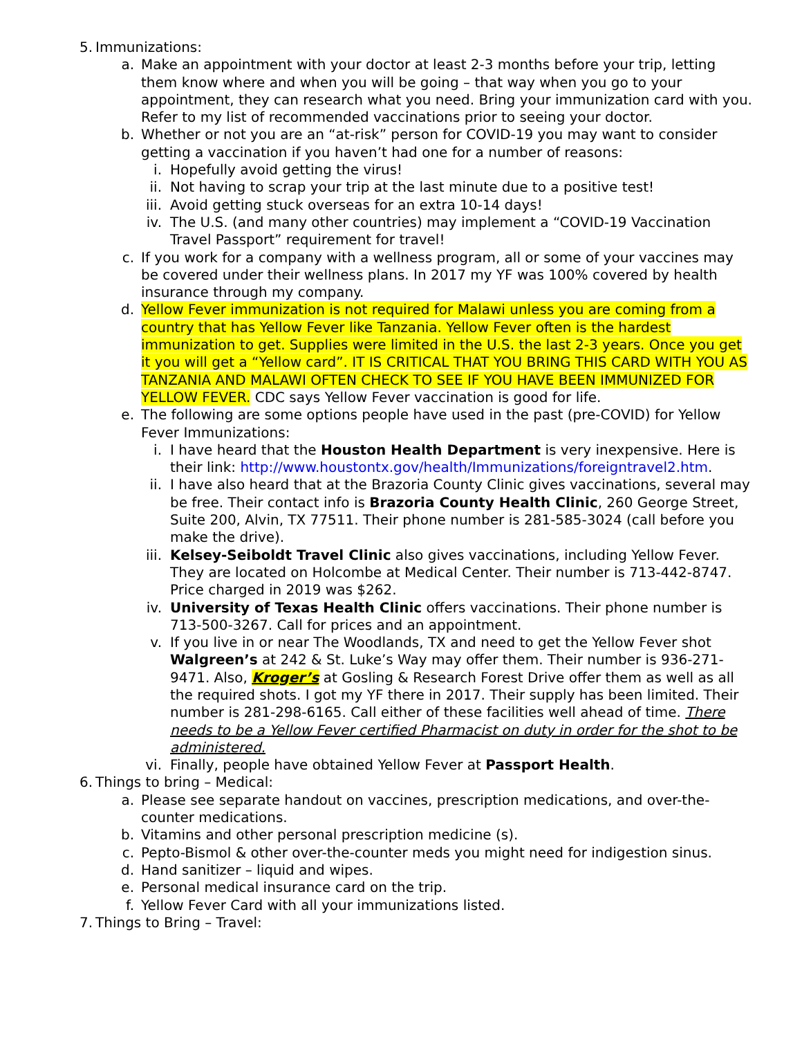5. Immunizations:
a. Make an appointment with your doctor at least 2-3 months before your trip, letting them know where and when you will be going – that way when you go to your appointment, they can research what you need. Bring your immunization card with you. Refer to my list of recommended vaccinations prior to seeing your doctor.
b. Whether or not you are an “at-risk” person for COVID-19 you may want to consider getting a vaccination if you haven’t had one for a number of reasons:
i. Hopefully avoid getting the virus!
ii. Not having to scrap your trip at the last minute due to a positive test!
iii. Avoid getting stuck overseas for an extra 10-14 days!
iv. The U.S. (and many other countries) may implement a “COVID-19 Vaccination Travel Passport” requirement for travel!
c. If you work for a company with a wellness program, all or some of your vaccines may be covered under their wellness plans. In 2017 my YF was 100% covered by health insurance through my company.
d. Yellow Fever immunization is not required for Malawi unless you are coming from a country that has Yellow Fever like Tanzania. Yellow Fever often is the hardest immunization to get. Supplies were limited in the U.S. the last 2-3 years. Once you get it you will get a “Yellow card”. IT IS CRITICAL THAT YOU BRING THIS CARD WITH YOU AS TANZANIA AND MALAWI OFTEN CHECK TO SEE IF YOU HAVE BEEN IMMUNIZED FOR YELLOW FEVER. CDC says Yellow Fever vaccination is good for life.
e. The following are some options people have used in the past (pre-COVID) for Yellow Fever Immunizations:
i. I have heard that the Houston Health Department is very inexpensive. Here is their link: http://www.houstontx.gov/health/Immunizations/foreigntravel2.htm.
ii. I have also heard that at the Brazoria County Clinic gives vaccinations, several may be free. Their contact info is Brazoria County Health Clinic, 260 George Street, Suite 200, Alvin, TX 77511. Their phone number is 281-585-3024 (call before you make the drive).
iii. Kelsey-Seiboldt Travel Clinic also gives vaccinations, including Yellow Fever. They are located on Holcombe at Medical Center. Their number is 713-442-8747. Price charged in 2019 was $262.
iv. University of Texas Health Clinic offers vaccinations. Their phone number is 713-500-3267. Call for prices and an appointment.
v. If you live in or near The Woodlands, TX and need to get the Yellow Fever shot Walgreen’s at 242 & St. Luke’s Way may offer them. Their number is 936-271-9471. Also, Kroger’s at Gosling & Research Forest Drive offer them as well as all the required shots. I got my YF there in 2017. Their supply has been limited. Their number is 281-298-6165. Call either of these facilities well ahead of time. There needs to be a Yellow Fever certified Pharmacist on duty in order for the shot to be administered.
vi. Finally, people have obtained Yellow Fever at Passport Health.
6. Things to bring – Medical:
a. Please see separate handout on vaccines, prescription medications, and over-the-counter medications.
b. Vitamins and other personal prescription medicine (s).
c. Pepto-Bismol & other over-the-counter meds you might need for indigestion sinus.
d. Hand sanitizer – liquid and wipes.
e. Personal medical insurance card on the trip.
f. Yellow Fever Card with all your immunizations listed.
7. Things to Bring – Travel: